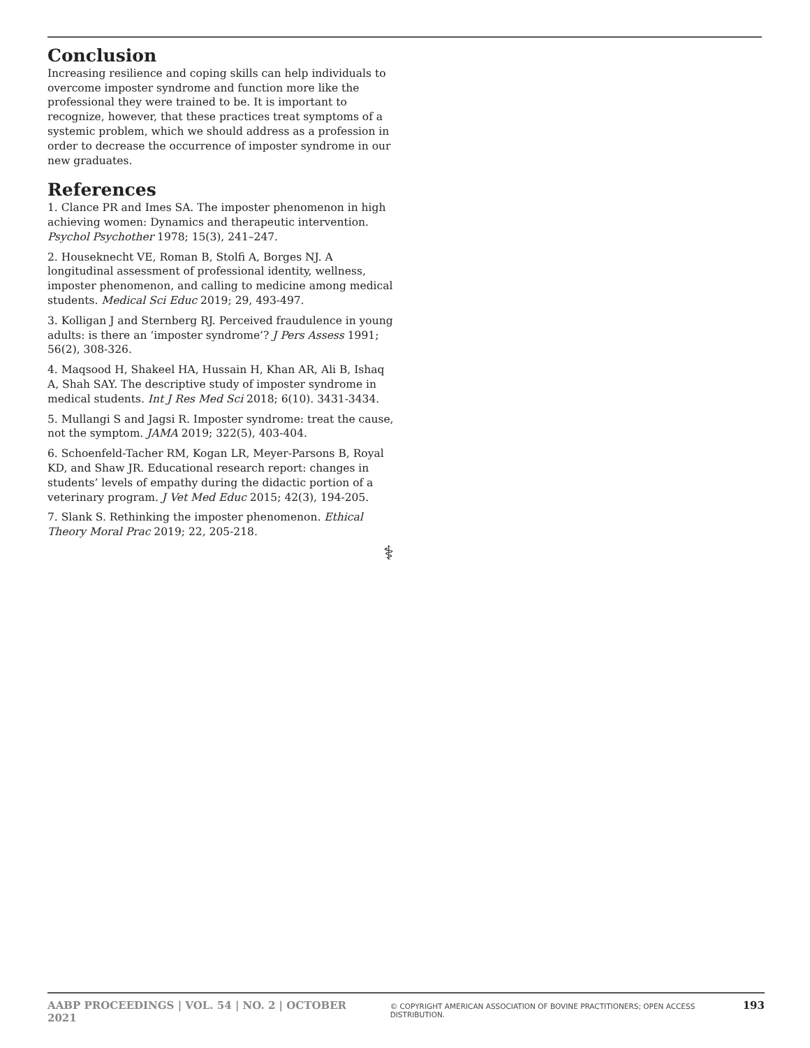Conclusion
Increasing resilience and coping skills can help individuals to overcome imposter syndrome and function more like the professional they were trained to be. It is important to recognize, however, that these practices treat symptoms of a systemic problem, which we should address as a profession in order to decrease the occurrence of imposter syndrome in our new graduates.
References
1. Clance PR and Imes SA. The imposter phenomenon in high achieving women: Dynamics and therapeutic intervention. Psychol Psychother 1978; 15(3), 241–247.
2. Houseknecht VE, Roman B, Stolfi A, Borges NJ. A longitudinal assessment of professional identity, wellness, imposter phenomenon, and calling to medicine among medical students. Medical Sci Educ 2019; 29, 493-497.
3. Kolligan J and Sternberg RJ. Perceived fraudulence in young adults: is there an ‘imposter syndrome’? J Pers Assess 1991; 56(2), 308-326.
4. Maqsood H, Shakeel HA, Hussain H, Khan AR, Ali B, Ishaq A, Shah SAY. The descriptive study of imposter syndrome in medical students. Int J Res Med Sci 2018; 6(10). 3431-3434.
5. Mullangi S and Jagsi R. Imposter syndrome: treat the cause, not the symptom. JAMA 2019; 322(5), 403-404.
6. Schoenfeld-Tacher RM, Kogan LR, Meyer-Parsons B, Royal KD, and Shaw JR. Educational research report: changes in students’ levels of empathy during the didactic portion of a veterinary program. J Vet Med Educ 2015; 42(3), 194-205.
7. Slank S. Rethinking the imposter phenomenon. Ethical Theory Moral Prac 2019; 22, 205-218.
⚕
AABP PROCEEDINGS | VOL. 54 | NO. 2 | OCTOBER 2021 © COPYRIGHT AMERICAN ASSOCIATION OF BOVINE PRACTITIONERS; OPEN ACCESS DISTRIBUTION. 193